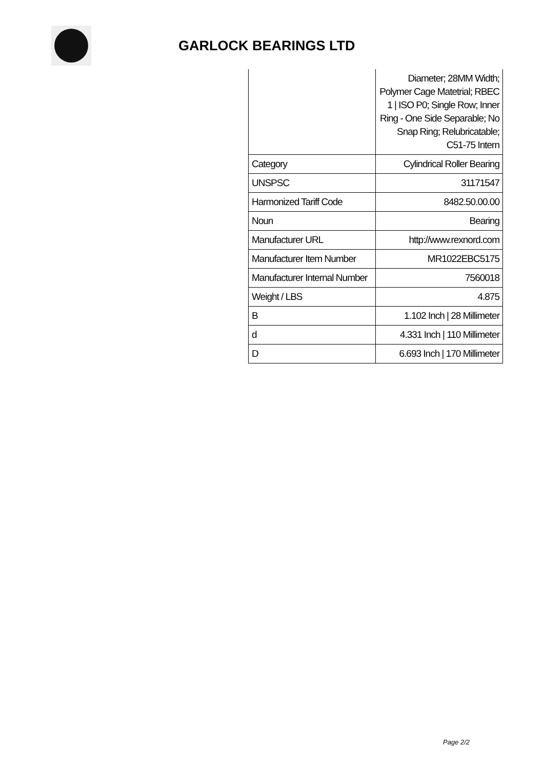GARLOCK BEARINGS LTD
| | Diameter; 28MM Width; Polymer Cage Matetrial; RBEC 1 / ISO P0; Single Row; Inner Ring - One Side Separable; No Snap Ring; Relubricatable; C51-75 Intern |
| Category | Cylindrical Roller Bearing |
| UNSPSC | 31171547 |
| Harmonized Tariff Code | 8482.50.00.00 |
| Noun | Bearing |
| Manufacturer URL | http://www.rexnord.com |
| Manufacturer Item Number | MR1022EBC5175 |
| Manufacturer Internal Number | 7560018 |
| Weight / LBS | 4.875 |
| B | 1.102 Inch / 28 Millimeter |
| d | 4.331 Inch / 110 Millimeter |
| D | 6.693 Inch / 170 Millimeter |
Page 2/2